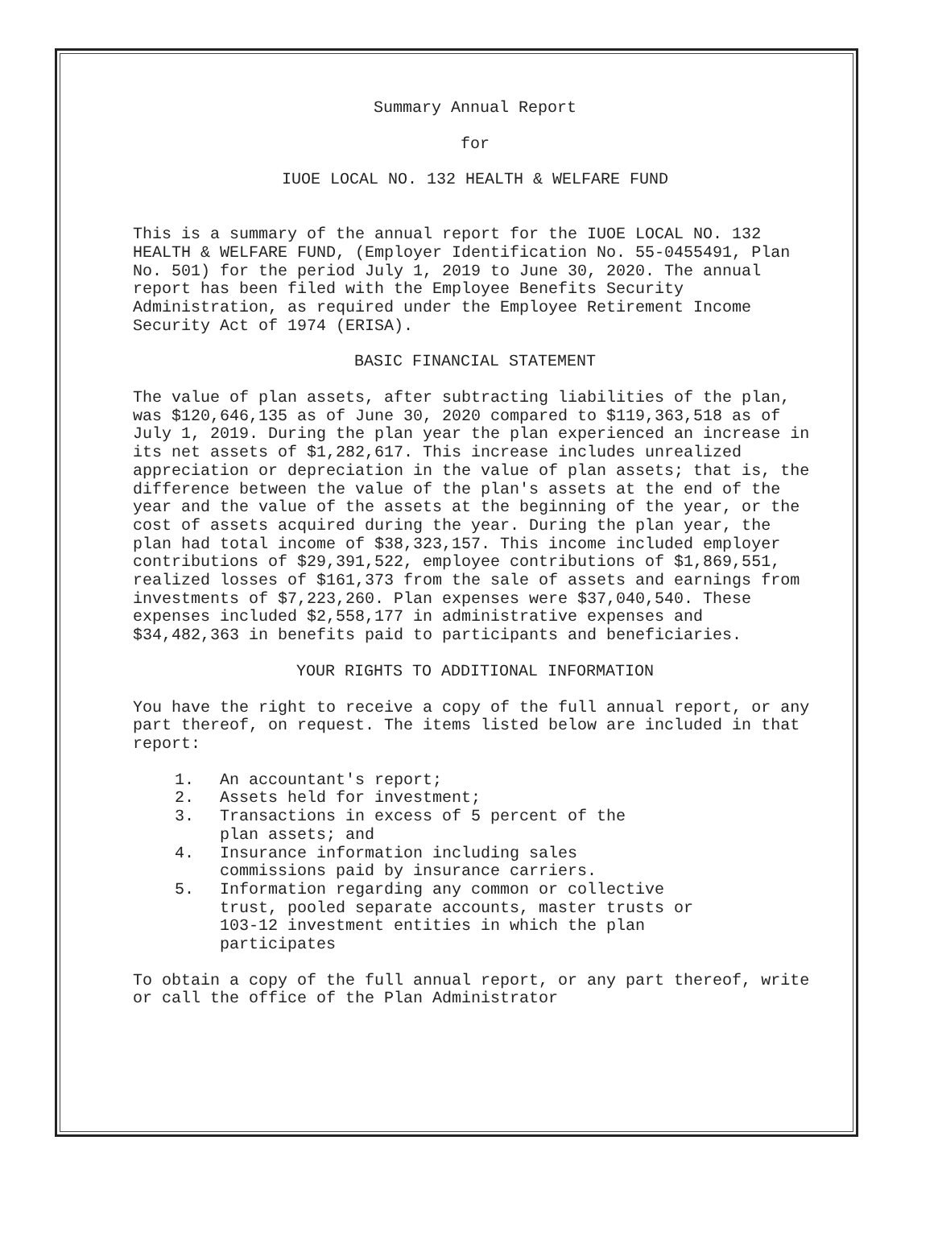Summary Annual Report
for
IUOE LOCAL NO. 132 HEALTH & WELFARE FUND
This is a summary of the annual report for the IUOE LOCAL NO. 132 HEALTH & WELFARE FUND, (Employer Identification No. 55-0455491, Plan No. 501) for the period July 1, 2019 to June 30, 2020. The annual report has been filed with the Employee Benefits Security Administration, as required under the Employee Retirement Income Security Act of 1974 (ERISA).
BASIC FINANCIAL STATEMENT
The value of plan assets, after subtracting liabilities of the plan, was $120,646,135 as of June 30, 2020 compared to $119,363,518 as of July 1, 2019. During the plan year the plan experienced an increase in its net assets of $1,282,617. This increase includes unrealized appreciation or depreciation in the value of plan assets; that is, the difference between the value of the plan's assets at the end of the year and the value of the assets at the beginning of the year, or the cost of assets acquired during the year. During the plan year, the plan had total income of $38,323,157. This income included employer contributions of $29,391,522, employee contributions of $1,869,551, realized losses of $161,373 from the sale of assets and earnings from investments of $7,223,260. Plan expenses were $37,040,540. These expenses included $2,558,177 in administrative expenses and $34,482,363 in benefits paid to participants and beneficiaries.
YOUR RIGHTS TO ADDITIONAL INFORMATION
You have the right to receive a copy of the full annual report, or any part thereof, on request. The items listed below are included in that report:
1. An accountant's report;
2. Assets held for investment;
3. Transactions in excess of 5 percent of the
plan assets; and
4. Insurance information including sales
commissions paid by insurance carriers.
5. Information regarding any common or collective
trust, pooled separate accounts, master trusts or
103-12 investment entities in which the plan
participates
To obtain a copy of the full annual report, or any part thereof, write or call the office of the Plan Administrator